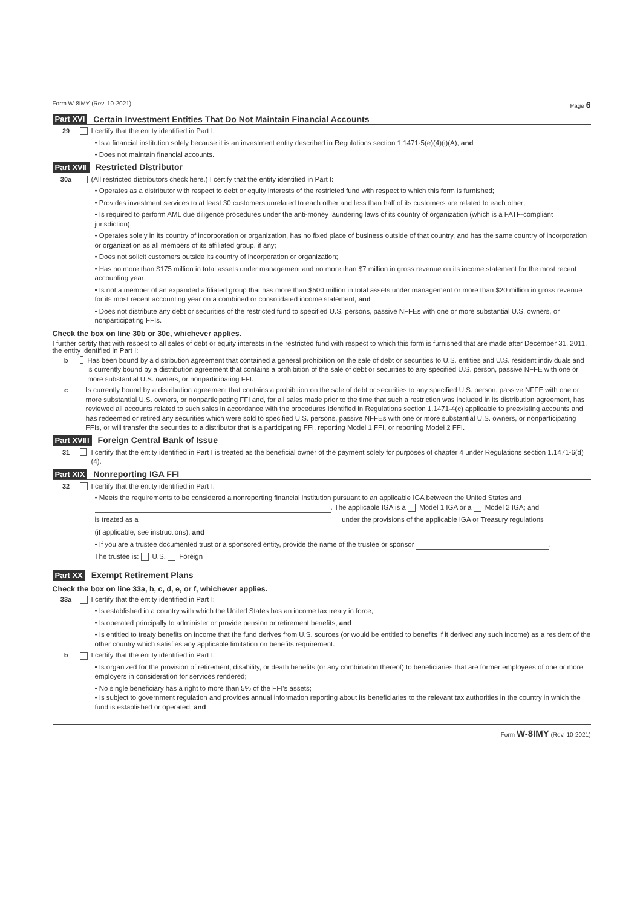Form W-8IMY (Rev. 10-2021) Page 6
Part XVI Certain Investment Entities That Do Not Maintain Financial Accounts
29 I certify that the entity identified in Part I:
• Is a financial institution solely because it is an investment entity described in Regulations section 1.1471-5(e)(4)(i)(A); and
• Does not maintain financial accounts.
Part XVII Restricted Distributor
30a (All restricted distributors check here.) I certify that the entity identified in Part I:
• Operates as a distributor with respect to debt or equity interests of the restricted fund with respect to which this form is furnished;
• Provides investment services to at least 30 customers unrelated to each other and less than half of its customers are related to each other;
• Is required to perform AML due diligence procedures under the anti-money laundering laws of its country of organization (which is a FATF-compliant jurisdiction);
• Operates solely in its country of incorporation or organization, has no fixed place of business outside of that country, and has the same country of incorporation or organization as all members of its affiliated group, if any;
• Does not solicit customers outside its country of incorporation or organization;
• Has no more than $175 million in total assets under management and no more than $7 million in gross revenue on its income statement for the most recent accounting year;
• Is not a member of an expanded affiliated group that has more than $500 million in total assets under management or more than $20 million in gross revenue for its most recent accounting year on a combined or consolidated income statement; and
• Does not distribute any debt or securities of the restricted fund to specified U.S. persons, passive NFFEs with one or more substantial U.S. owners, or nonparticipating FFIs.
Check the box on line 30b or 30c, whichever applies.
I further certify that with respect to all sales of debt or equity interests in the restricted fund with respect to which this form is furnished that are made after December 31, 2011, the entity identified in Part I:
b Has been bound by a distribution agreement that contained a general prohibition on the sale of debt or securities to U.S. entities and U.S. resident individuals and is currently bound by a distribution agreement that contains a prohibition of the sale of debt or securities to any specified U.S. person, passive NFFE with one or more substantial U.S. owners, or nonparticipating FFI.
c Is currently bound by a distribution agreement that contains a prohibition on the sale of debt or securities to any specified U.S. person, passive NFFE with one or more substantial U.S. owners, or nonparticipating FFI and, for all sales made prior to the time that such a restriction was included in its distribution agreement, has reviewed all accounts related to such sales in accordance with the procedures identified in Regulations section 1.1471-4(c) applicable to preexisting accounts and has redeemed or retired any securities which were sold to specified U.S. persons, passive NFFEs with one or more substantial U.S. owners, or nonparticipating FFIs, or will transfer the securities to a distributor that is a participating FFI, reporting Model 1 FFI, or reporting Model 2 FFI.
Part XVIII Foreign Central Bank of Issue
31 I certify that the entity identified in Part I is treated as the beneficial owner of the payment solely for purposes of chapter 4 under Regulations section 1.1471-6(d)(4).
Part XIX Nonreporting IGA FFI
32 I certify that the entity identified in Part I:
• Meets the requirements to be considered a nonreporting financial institution pursuant to an applicable IGA between the United States and . The applicable IGA is a Model 1 IGA or a Model 2 IGA; and
is treated as a under the provisions of the applicable IGA or Treasury regulations
(if applicable, see instructions); and
• If you are a trustee documented trust or a sponsored entity, provide the name of the trustee or sponsor .
The trustee is: U.S. Foreign
Part XX Exempt Retirement Plans
Check the box on line 33a, b, c, d, e, or f, whichever applies.
33a I certify that the entity identified in Part I:
• Is established in a country with which the United States has an income tax treaty in force;
• Is operated principally to administer or provide pension or retirement benefits; and
• Is entitled to treaty benefits on income that the fund derives from U.S. sources (or would be entitled to benefits if it derived any such income) as a resident of the other country which satisfies any applicable limitation on benefits requirement.
b I certify that the entity identified in Part I:
• Is organized for the provision of retirement, disability, or death benefits (or any combination thereof) to beneficiaries that are former employees of one or more employers in consideration for services rendered;
• No single beneficiary has a right to more than 5% of the FFI's assets;
• Is subject to government regulation and provides annual information reporting about its beneficiaries to the relevant tax authorities in the country in which the fund is established or operated; and
Form W-8IMY (Rev. 10-2021)